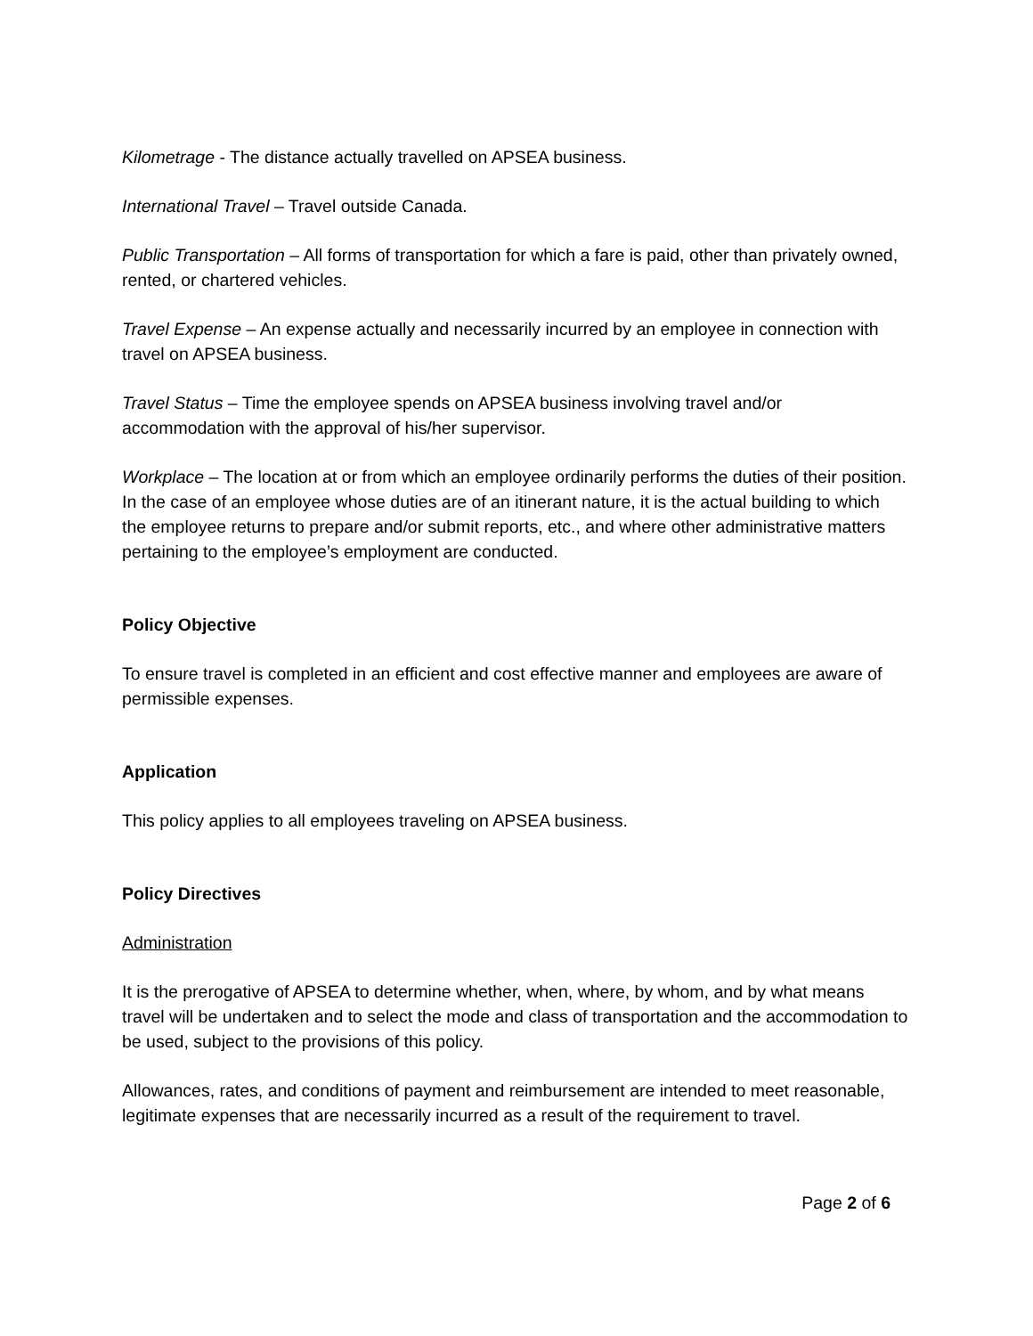Kilometrage - The distance actually travelled on APSEA business.
International Travel – Travel outside Canada.
Public Transportation – All forms of transportation for which a fare is paid, other than privately owned, rented, or chartered vehicles.
Travel Expense – An expense actually and necessarily incurred by an employee in connection with travel on APSEA business.
Travel Status – Time the employee spends on APSEA business involving travel and/or accommodation with the approval of his/her supervisor.
Workplace – The location at or from which an employee ordinarily performs the duties of their position. In the case of an employee whose duties are of an itinerant nature, it is the actual building to which the employee returns to prepare and/or submit reports, etc., and where other administrative matters pertaining to the employee’s employment are conducted.
Policy Objective
To ensure travel is completed in an efficient and cost effective manner and employees are aware of permissible expenses.
Application
This policy applies to all employees traveling on APSEA business.
Policy Directives
Administration
It is the prerogative of APSEA to determine whether, when, where, by whom, and by what means travel will be undertaken and to select the mode and class of transportation and the accommodation to be used, subject to the provisions of this policy.
Allowances, rates, and conditions of payment and reimbursement are intended to meet reasonable, legitimate expenses that are necessarily incurred as a result of the requirement to travel.
Page 2 of 6